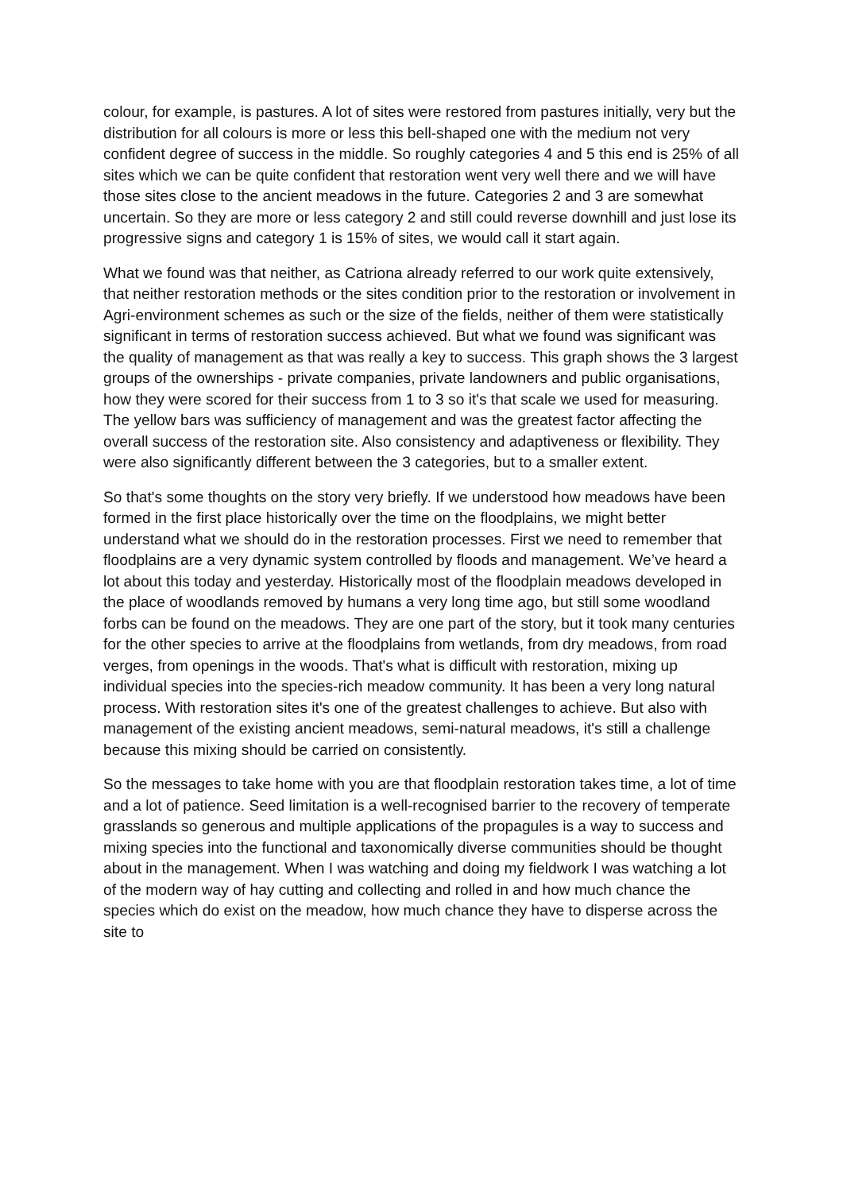colour, for example, is pastures. A lot of sites were restored from pastures initially, very but the distribution for all colours is more or less this bell-shaped one with the medium not very confident degree of success in the middle. So roughly categories 4 and 5 this end is 25% of all sites which we can be quite confident that restoration went very well there and we will have those sites close to the ancient meadows in the future. Categories 2 and 3 are somewhat uncertain. So they are more or less category 2 and still could reverse downhill and just lose its progressive signs and category 1 is 15% of sites, we would call it start again.
What we found was that neither, as Catriona already referred to our work quite extensively, that neither restoration methods or the sites condition prior to the restoration or involvement in Agri-environment schemes as such or the size of the fields, neither of them were statistically significant in terms of restoration success achieved. But what we found was significant was the quality of management as that was really a key to success. This graph shows the 3 largest groups of the ownerships - private companies, private landowners and public organisations, how they were scored for their success from 1 to 3 so it's that scale we used for measuring. The yellow bars was sufficiency of management and was the greatest factor affecting the overall success of the restoration site. Also consistency and adaptiveness or flexibility. They were also significantly different between the 3 categories, but to a smaller extent.
So that's some thoughts on the story very briefly. If we understood how meadows have been formed in the first place historically over the time on the floodplains, we might better understand what we should do in the restoration processes. First we need to remember that floodplains are a very dynamic system controlled by floods and management. We’ve heard a lot about this today and yesterday. Historically most of the floodplain meadows developed in the place of woodlands removed by humans a very long time ago, but still some woodland forbs can be found on the meadows. They are one part of the story, but it took many centuries for the other species to arrive at the floodplains from wetlands, from dry meadows, from road verges, from openings in the woods. That's what is difficult with restoration, mixing up individual species into the species-rich meadow community. It has been a very long natural process. With restoration sites it's one of the greatest challenges to achieve. But also with management of the existing ancient meadows, semi-natural meadows, it's still a challenge because this mixing should be carried on consistently.
So the messages to take home with you are that floodplain restoration takes time, a lot of time and a lot of patience. Seed limitation is a well-recognised barrier to the recovery of temperate grasslands so generous and multiple applications of the propagules is a way to success and mixing species into the functional and taxonomically diverse communities should be thought about in the management. When I was watching and doing my fieldwork I was watching a lot of the modern way of hay cutting and collecting and rolled in and how much chance the species which do exist on the meadow, how much chance they have to disperse across the site to